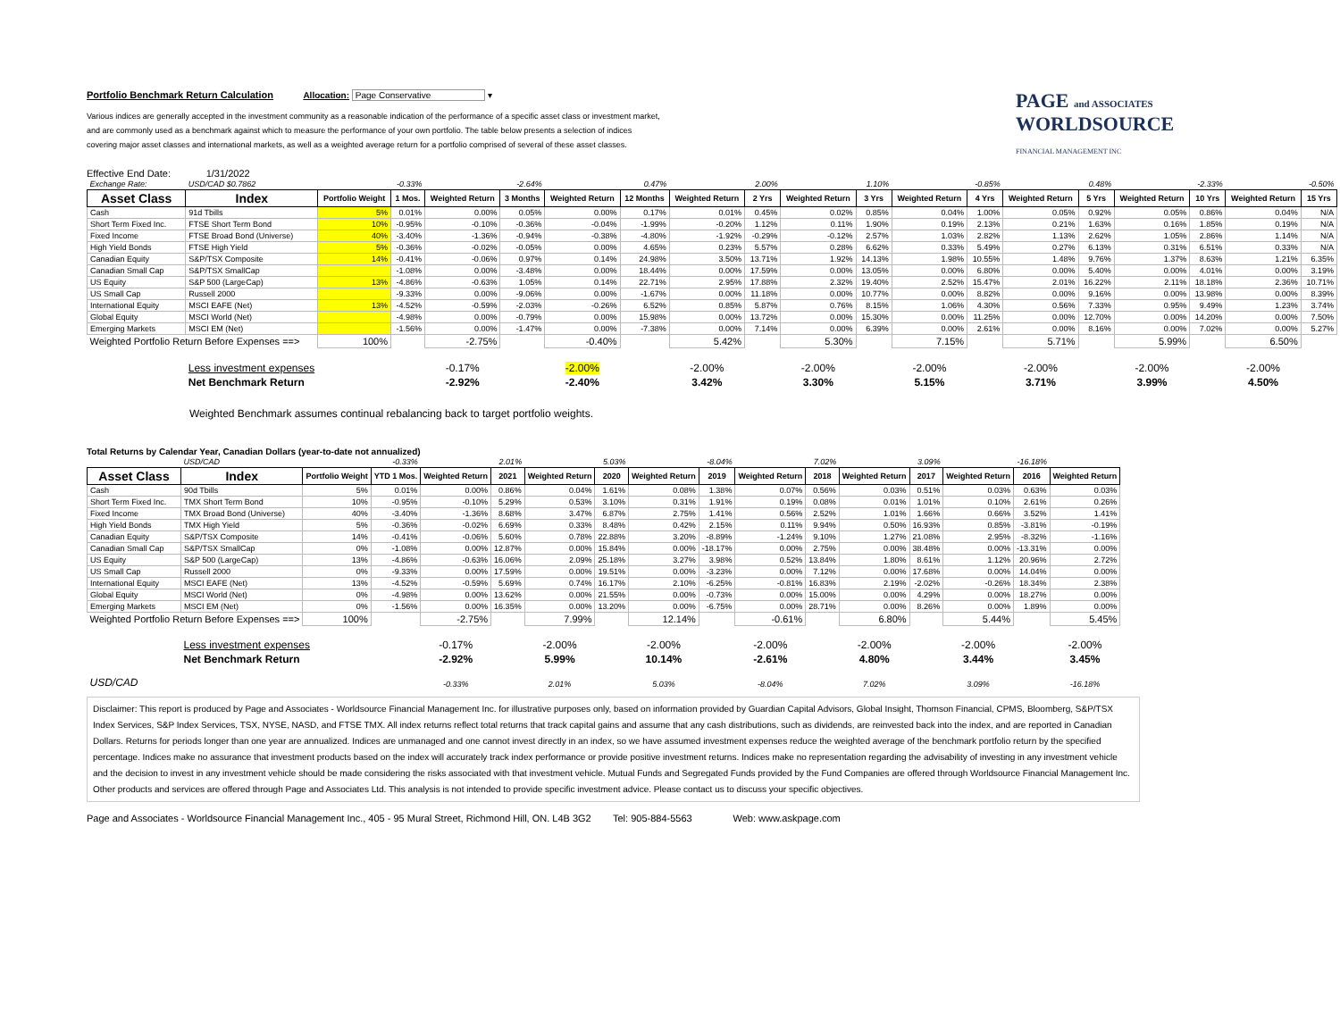Portfolio Benchmark Return Calculation Allocation: Page Conservative ▾
Various indices are generally accepted in the investment community as a reasonable indication of the performance of a specific asset class or investment market,
and are commonly used as a benchmark against which to measure the performance of your own portfolio. The table below presents a selection of indices
covering major asset classes and international markets, as well as a weighted average return for a portfolio comprised of several of these asset classes.
PAGE and ASSOCIATES WORLDSOURCE
FINANCIAL MANAGEMENT INC
Effective End Date: 1/31/2022
| Exchange Rate: | USD/CAD $0.7862 | | -0.33% | | -2.64% | | 0.47% | | 2.00% | | 1.10% | | -0.85% | | 0.48% | | -2.33% | | -0.50% |
| Asset Class | Index | Portfolio Weight | 1 Mos. | Weighted Return | 3 Months | Weighted Return | 12 Months | Weighted Return | 2 Yrs | Weighted Return | 3 Yrs | Weighted Return | 4 Yrs | Weighted Return | 5 Yrs | Weighted Return | 10 Yrs | Weighted Return | 15 Yrs |
| Cash | 91d Tbills | 5% | 0.01% | 0.00% | 0.05% | 0.00% | 0.17% | 0.01% | 0.45% | 0.02% | 0.85% | 0.04% | 1.00% | 0.05% | 0.92% | 0.05% | 0.86% | 0.04% | N/A |
| Short Term Fixed Inc. | FTSE Short Term Bond | 10% | -0.95% | -0.10% | -0.36% | -0.04% | -1.99% | -0.20% | 1.12% | 0.11% | 1.90% | 0.19% | 2.13% | 0.21% | 1.63% | 0.16% | 1.85% | 0.19% | N/A |
| Fixed Income | FTSE Broad Bond (Universe) | 40% | -3.40% | -1.36% | -0.94% | -0.38% | -4.80% | -1.92% | -0.29% | -0.12% | 2.57% | 1.03% | 2.82% | 1.13% | 2.62% | 1.05% | 2.86% | 1.14% | N/A |
| High Yield Bonds | FTSE High Yield | 5% | -0.36% | -0.02% | -0.05% | 0.00% | 4.65% | 0.23% | 5.57% | 0.28% | 6.62% | 0.33% | 5.49% | 0.27% | 6.13% | 0.31% | 6.51% | 0.33% | N/A |
| Canadian Equity | S&P/TSX Composite | 14% | -0.41% | -0.06% | 0.97% | 0.14% | 24.98% | 3.50% | 13.71% | 1.92% | 14.13% | 1.98% | 10.55% | 1.48% | 9.76% | 1.37% | 8.63% | 1.21% | 6.35% |
| Canadian Small Cap | S&P/TSX SmallCap | | -1.08% | 0.00% | -3.48% | 0.00% | 18.44% | 0.00% | 17.59% | 0.00% | 13.05% | 0.00% | 6.80% | 0.00% | 5.40% | 0.00% | 4.01% | 0.00% | 3.19% |
| US Equity | S&P 500 (LargeCap) | 13% | -4.86% | -0.63% | 1.05% | 0.14% | 22.71% | 2.95% | 17.88% | 2.32% | 19.40% | 2.52% | 15.47% | 2.01% | 16.22% | 2.11% | 18.18% | 2.36% | 10.71% |
| US Small Cap | Russell 2000 | | -9.33% | 0.00% | -9.06% | 0.00% | -1.67% | 0.00% | 11.18% | 0.00% | 10.77% | 0.00% | 8.82% | 0.00% | 9.16% | 0.00% | 13.98% | 0.00% | 8.39% |
| International Equity | MSCI EAFE (Net) | 13% | -4.52% | -0.59% | -2.03% | -0.26% | 6.52% | 0.85% | 5.87% | 0.76% | 8.15% | 1.06% | 4.30% | 0.56% | 7.33% | 0.95% | 9.49% | 1.23% | 3.74% |
| Global Equity | MSCI World (Net) | | -4.98% | 0.00% | -0.79% | 0.00% | 15.98% | 0.00% | 13.72% | 0.00% | 15.30% | 0.00% | 11.25% | 0.00% | 12.70% | 0.00% | 14.20% | 0.00% | 7.50% |
| Emerging Markets | MSCI EM (Net) | | -1.56% | 0.00% | -1.47% | 0.00% | -7.38% | 0.00% | 7.14% | 0.00% | 6.39% | 0.00% | 2.61% | 0.00% | 8.16% | 0.00% | 7.02% | 0.00% | 5.27% |
| Weighted Portfolio Return Before Expenses ==> | | 100% | | -2.75% | | -0.40% | | 5.42% | | 5.30% | | 7.15% | | 5.71% | | 5.99% | | 6.50% | |
| | Less investment expenses | | | -0.17% | | -2.00% | | -2.00% | | -2.00% | | -2.00% | | -2.00% | | -2.00% | | -2.00% | |
| | Net Benchmark Return | | | -2.92% | | -2.40% | | 3.42% | | 3.30% | | 5.15% | | 3.71% | | 3.99% | | 4.50% | |
Weighted Benchmark assumes continual rebalancing back to target portfolio weights.
Total Returns by Calendar Year, Canadian Dollars (year-to-date not annualized)
| | USD/CAD | | -0.33% | | 2.01% | | 5.03% | | -8.04% | | 7.02% | | 3.09% | | -16.18% | |
| Asset Class | Index | Portfolio Weight | YTD 1 Mos. | Weighted Return | 2021 | Weighted Return | 2020 | Weighted Return | 2019 | Weighted Return | 2018 | Weighted Return | 2017 | Weighted Return | 2016 | Weighted Return |
| Cash | 90d Tbills | 5% | 0.01% | 0.00% | 0.86% | 0.04% | 1.61% | 0.08% | 1.38% | 0.07% | 0.56% | 0.03% | 0.51% | 0.03% | 0.63% | 0.03% |
| Short Term Fixed Inc. | TMX Short Term Bond | 10% | -0.95% | -0.10% | 5.29% | 0.53% | 3.10% | 0.31% | 1.91% | 0.19% | 0.08% | 0.01% | 1.01% | 0.10% | 2.61% | 0.26% |
| Fixed Income | TMX Broad Bond (Universe) | 40% | -3.40% | -1.36% | 8.68% | 3.47% | 6.87% | 2.75% | 1.41% | 0.56% | 2.52% | 1.01% | 1.66% | 0.66% | 3.52% | 1.41% |
| High Yield Bonds | TMX High Yield | 5% | -0.36% | -0.02% | 6.69% | 0.33% | 8.48% | 0.42% | 2.15% | 0.11% | 9.94% | 0.50% | 16.93% | 0.85% | -3.81% | -0.19% |
| Canadian Equity | S&P/TSX Composite | 14% | -0.41% | -0.06% | 5.60% | 0.78% | 22.88% | 3.20% | -8.89% | -1.24% | 9.10% | 1.27% | 21.08% | 2.95% | -8.32% | -1.16% |
| Canadian Small Cap | S&P/TSX SmallCap | 0% | -1.08% | 0.00% | 12.87% | 0.00% | 15.84% | 0.00% | -18.17% | 0.00% | 2.75% | 0.00% | 38.48% | 0.00% | -13.31% | 0.00% |
| US Equity | S&P 500 (LargeCap) | 13% | -4.86% | -0.63% | 16.06% | 2.09% | 25.18% | 3.27% | 3.98% | 0.52% | 13.84% | 1.80% | 8.61% | 1.12% | 20.96% | 2.72% |
| US Small Cap | Russell 2000 | 0% | -9.33% | 0.00% | 17.59% | 0.00% | 19.51% | 0.00% | -3.23% | 0.00% | 7.12% | 0.00% | 17.68% | 0.00% | 14.04% | 0.00% |
| International Equity | MSCI EAFE (Net) | 13% | -4.52% | -0.59% | 5.69% | 0.74% | 16.17% | 2.10% | -6.25% | -0.81% | 16.83% | 2.19% | -2.02% | -0.26% | 18.34% | 2.38% |
| Global Equity | MSCI World (Net) | 0% | -4.98% | 0.00% | 13.62% | 0.00% | 21.55% | 0.00% | -0.73% | 0.00% | 15.00% | 0.00% | 4.29% | 0.00% | 18.27% | 0.00% |
| Emerging Markets | MSCI EM (Net) | 0% | -1.56% | 0.00% | 16.35% | 0.00% | 13.20% | 0.00% | -6.75% | 0.00% | 28.71% | 0.00% | 8.26% | 0.00% | 1.89% | 0.00% |
| Weighted Portfolio Return Before Expenses ==> | | 100% | | -2.75% | | 7.99% | | 12.14% | | -0.61% | | 6.80% | | 5.44% | | 5.45% |
| | Less investment expenses | | | -0.17% | | -2.00% | | -2.00% | | -2.00% | | -2.00% | | -2.00% | | -2.00% |
| | Net Benchmark Return | | | -2.92% | | 5.99% | | 10.14% | | -2.61% | | 4.80% | | 3.44% | | 3.45% |
| USD/CAD | | | | -0.33% | | 2.01% | | 5.03% | | -8.04% | | 7.02% | | 3.09% | | -16.18% |
Disclaimer: This report is produced by Page and Associates - Worldsource Financial Management Inc. for illustrative purposes only, based on information provided by Guardian Capital Advisors, Global Insight, Thomson Financial, CPMS, Bloomberg, S&P/TSX Index Services, S&P Index Services, TSX, NYSE, NASD, and FTSE TMX. All index returns reflect total returns that track capital gains and assume that any cash distributions, such as dividends, are reinvested back into the index, and are reported in Canadian Dollars. Returns for periods longer than one year are annualized. Indices are unmanaged and one cannot invest directly in an index, so we have assumed investment expenses reduce the weighted average of the benchmark portfolio return by the specified percentage. Indices make no assurance that investment products based on the index will accurately track index performance or provide positive investment returns. Indices make no representation regarding the advisability of investing in any investment vehicle and the decision to invest in any investment vehicle should be made considering the risks associated with that investment vehicle. Mutual Funds and Segregated Funds provided by the Fund Companies are offered through Worldsource Financial Management Inc. Other products and services are offered through Page and Associates Ltd. This analysis is not intended to provide specific investment advice. Please contact us to discuss your specific objectives.
Page and Associates - Worldsource Financial Management Inc., 405 - 95 Mural Street, Richmond Hill, ON. L4B 3G2 Tel: 905-884-5563 Web: www.askpage.com